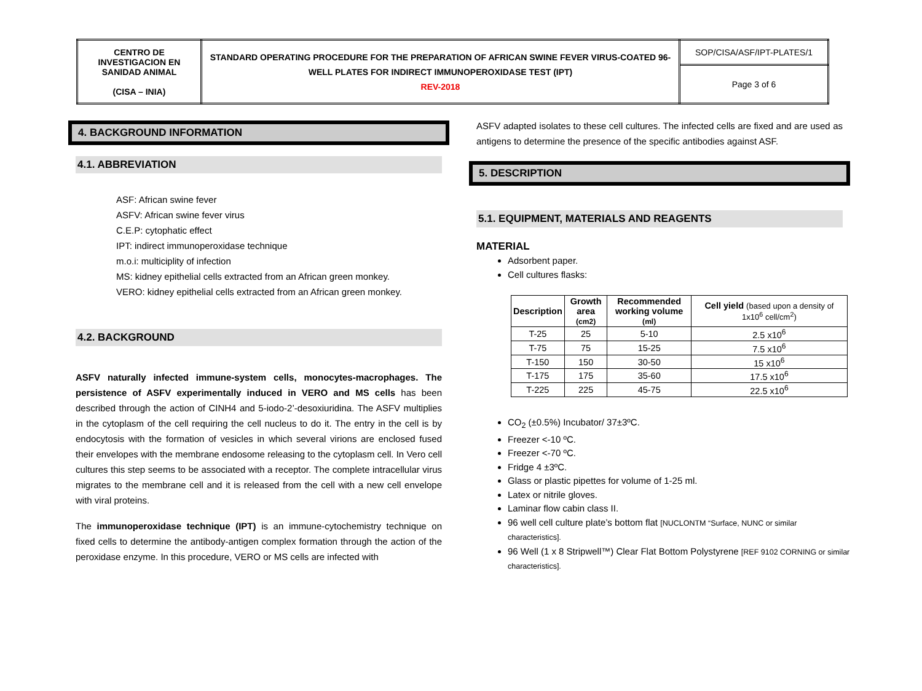| CENTRO DE INVESTIGACION EN SANIDAD ANIMAL (CISA – INIA) | STANDARD OPERATING PROCEDURE FOR THE PREPARATION OF AFRICAN SWINE FEVER VIRUS-COATED 96-WELL PLATES FOR INDIRECT IMMUNOPEROXIDASE TEST (IPT) REV-2018 | SOP/CISA/ASF/IPT-PLATES/1 |
| | | Page 3 of 6 |
4. BACKGROUND INFORMATION
4.1. ABBREVIATION
ASF: African swine fever
ASFV: African swine fever virus
C.E.P: cytophatic effect
IPT: indirect immunoperoxidase technique
m.o.i: multiciplity of infection
MS: kidney epithelial cells extracted from an African green monkey.
VERO: kidney epithelial cells extracted from an African green monkey.
4.2. BACKGROUND
ASFV naturally infected immune-system cells, monocytes-macrophages. The persistence of ASFV experimentally induced in VERO and MS cells has been described through the action of CINH4 and 5-iodo-2’-desoxiuridina. The ASFV multiplies in the cytoplasm of the cell requiring the cell nucleus to do it. The entry in the cell is by endocytosis with the formation of vesicles in which several virions are enclosed fused their envelopes with the membrane endosome releasing to the cytoplasm cell. In Vero cell cultures this step seems to be associated with a receptor. The complete intracellular virus migrates to the membrane cell and it is released from the cell with a new cell envelope with viral proteins.
The immunoperoxidase technique (IPT) is an immune-cytochemistry technique on fixed cells to determine the antibody-antigen complex formation through the action of the peroxidase enzyme. In this procedure, VERO or MS cells are infected with
ASFV adapted isolates to these cell cultures. The infected cells are fixed and are used as antigens to determine the presence of the specific antibodies against ASF.
5. DESCRIPTION
5.1. EQUIPMENT, MATERIALS AND REAGENTS
MATERIAL
Adsorbent paper.
Cell cultures flasks:
| Description | Growth area (cm2) | Recommended working volume (ml) | Cell yield (based upon a density of 1x10<sup>6</sup> cell/cm<sup>2</sup>) |
| --- | --- | --- | --- |
| T-25 | 25 | 5-10 | 2.5 x10<sup>6</sup> |
| T-75 | 75 | 15-25 | 7.5 x10<sup>6</sup> |
| T-150 | 150 | 30-50 | 15 x10<sup>6</sup> |
| T-175 | 175 | 35-60 | 17.5 x10<sup>6</sup> |
| T-225 | 225 | 45-75 | 22.5 x10<sup>6</sup> |
CO<sub>2</sub> (±0.5%) Incubator/ 37±3ºC.
Freezer <-10 ºC.
Freezer <-70 ºC.
Fridge 4 ±3ºC.
Glass or plastic pipettes for volume of 1-25 ml.
Latex or nitrile gloves.
Laminar flow cabin class II.
96 well cell culture plate’s bottom flat [NUCLONTM “Surface, NUNC or similar characteristics].
96 Well (1 x 8 Stripwell™) Clear Flat Bottom Polystyrene [REF 9102 CORNING or similar characteristics].